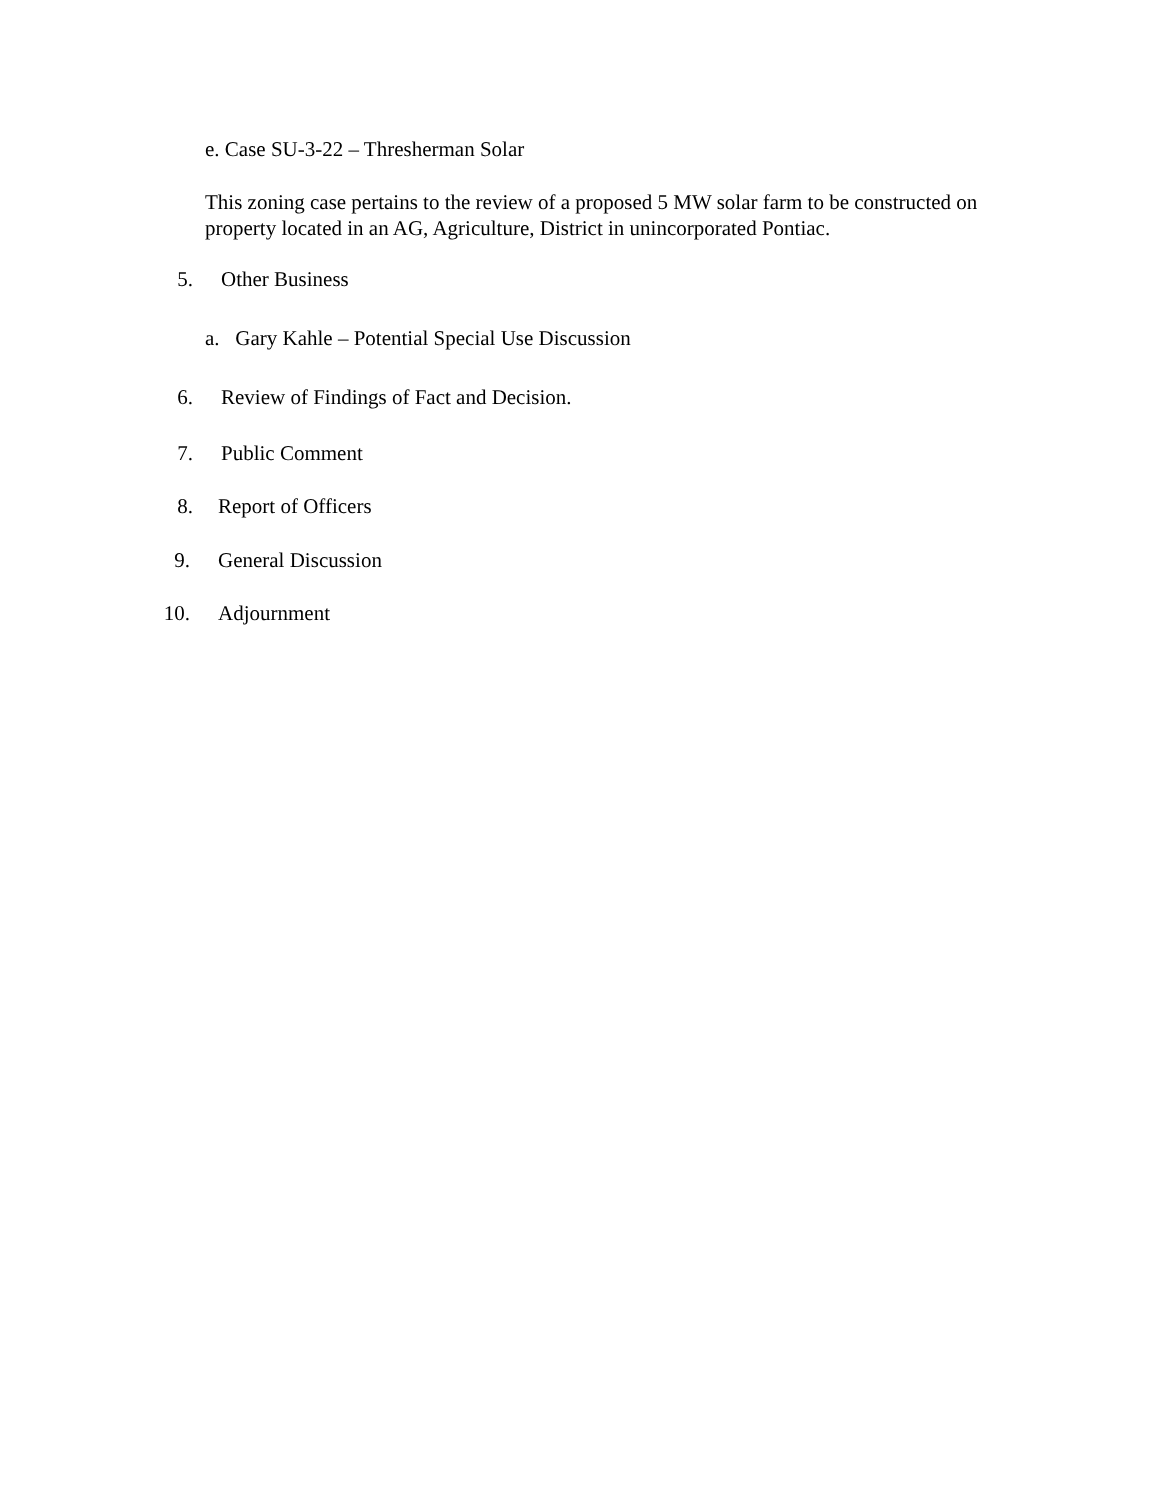e. Case SU-3-22 – Thresherman Solar
This zoning case pertains to the review of a proposed 5 MW solar farm to be constructed on property located in an AG, Agriculture, District in unincorporated Pontiac.
5. Other Business
a. Gary Kahle – Potential Special Use Discussion
6. Review of Findings of Fact and Decision.
7. Public Comment
8. Report of Officers
9. General Discussion
10. Adjournment